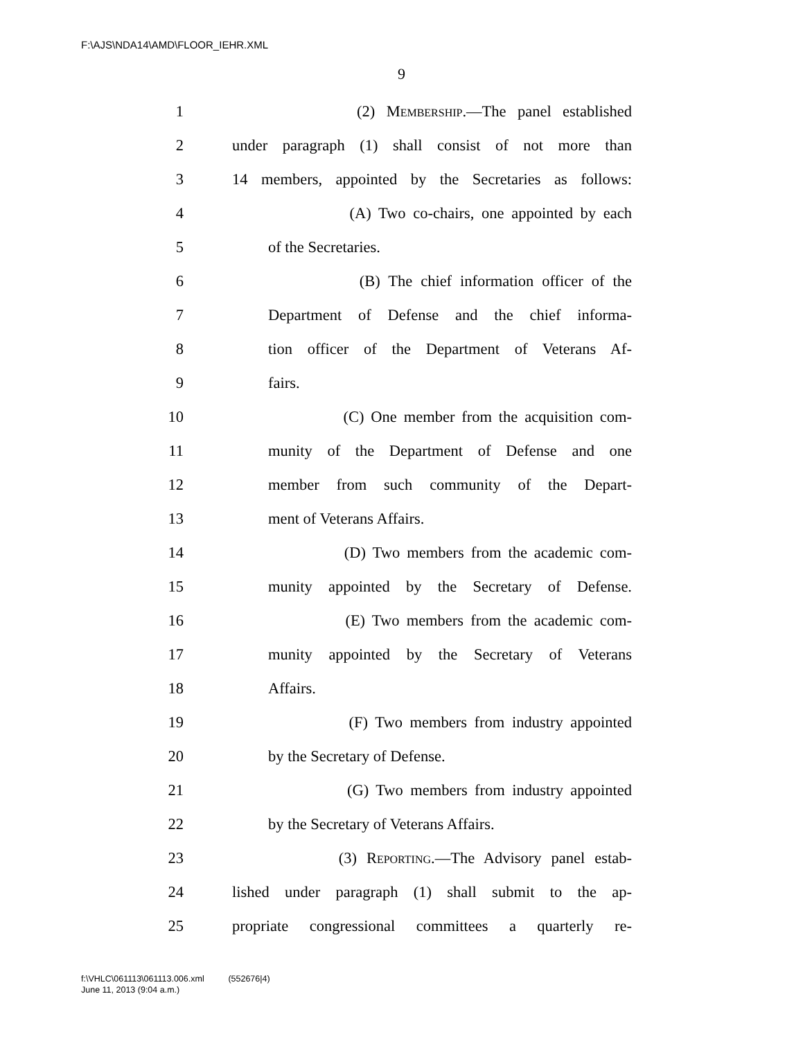F:\AJS\NDA14\AMD\FLOOR_IEHR.XML
9
1 (2) Membership.—The panel established
2 under paragraph (1) shall consist of not more than
3 14 members, appointed by the Secretaries as follows:
4 (A) Two co-chairs, one appointed by each
5 of the Secretaries.
6 (B) The chief information officer of the
7 Department of Defense and the chief informa-
8 tion officer of the Department of Veterans Af-
9 fairs.
10 (C) One member from the acquisition com-
11 munity of the Department of Defense and one
12 member from such community of the Depart-
13 ment of Veterans Affairs.
14 (D) Two members from the academic com-
15 munity appointed by the Secretary of Defense.
16 (E) Two members from the academic com-
17 munity appointed by the Secretary of Veterans
18 Affairs.
19 (F) Two members from industry appointed
20 by the Secretary of Defense.
21 (G) Two members from industry appointed
22 by the Secretary of Veterans Affairs.
23 (3) Reporting.—The Advisory panel estab-
24 lished under paragraph (1) shall submit to the ap-
25 propriate congressional committees a quarterly re-
f:\VHLC\061113\061113.006.xml (552676|4)
June 11, 2013 (9:04 a.m.)